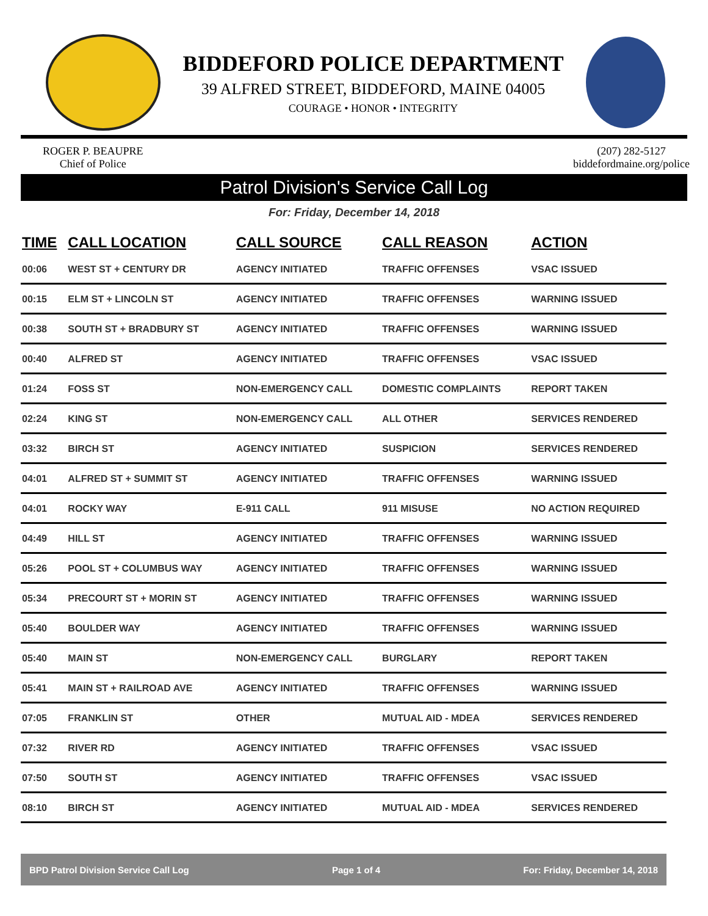BIDDEFORD POLICE DEPARTMENT
39 ALFRED STREET, BIDDEFORD, MAINE 04005
COURAGE • HONOR • INTEGRITY
ROGER P. BEAUPRE
Chief of Police
(207) 282-5127
biddefordmaine.org/police
Patrol Division's Service Call Log
For: Friday, December 14, 2018
| TIME | CALL LOCATION | CALL SOURCE | CALL REASON | ACTION |
| --- | --- | --- | --- | --- |
| 00:06 | WEST ST + CENTURY DR | AGENCY INITIATED | TRAFFIC OFFENSES | VSAC ISSUED |
| 00:15 | ELM ST + LINCOLN ST | AGENCY INITIATED | TRAFFIC OFFENSES | WARNING ISSUED |
| 00:38 | SOUTH ST + BRADBURY ST | AGENCY INITIATED | TRAFFIC OFFENSES | WARNING ISSUED |
| 00:40 | ALFRED ST | AGENCY INITIATED | TRAFFIC OFFENSES | VSAC ISSUED |
| 01:24 | FOSS ST | NON-EMERGENCY CALL | DOMESTIC COMPLAINTS | REPORT TAKEN |
| 02:24 | KING ST | NON-EMERGENCY CALL | ALL OTHER | SERVICES RENDERED |
| 03:32 | BIRCH ST | AGENCY INITIATED | SUSPICION | SERVICES RENDERED |
| 04:01 | ALFRED ST + SUMMIT ST | AGENCY INITIATED | TRAFFIC OFFENSES | WARNING ISSUED |
| 04:01 | ROCKY WAY | E-911 CALL | 911 MISUSE | NO ACTION REQUIRED |
| 04:49 | HILL ST | AGENCY INITIATED | TRAFFIC OFFENSES | WARNING ISSUED |
| 05:26 | POOL ST + COLUMBUS WAY | AGENCY INITIATED | TRAFFIC OFFENSES | WARNING ISSUED |
| 05:34 | PRECOURT ST + MORIN ST | AGENCY INITIATED | TRAFFIC OFFENSES | WARNING ISSUED |
| 05:40 | BOULDER WAY | AGENCY INITIATED | TRAFFIC OFFENSES | WARNING ISSUED |
| 05:40 | MAIN ST | NON-EMERGENCY CALL | BURGLARY | REPORT TAKEN |
| 05:41 | MAIN ST + RAILROAD AVE | AGENCY INITIATED | TRAFFIC OFFENSES | WARNING ISSUED |
| 07:05 | FRANKLIN ST | OTHER | MUTUAL AID - MDEA | SERVICES RENDERED |
| 07:32 | RIVER RD | AGENCY INITIATED | TRAFFIC OFFENSES | VSAC ISSUED |
| 07:50 | SOUTH ST | AGENCY INITIATED | TRAFFIC OFFENSES | VSAC ISSUED |
| 08:10 | BIRCH ST | AGENCY INITIATED | MUTUAL AID - MDEA | SERVICES RENDERED |
BPD Patrol Division Service Call Log Page 1 of 4 For: Friday, December 14, 2018